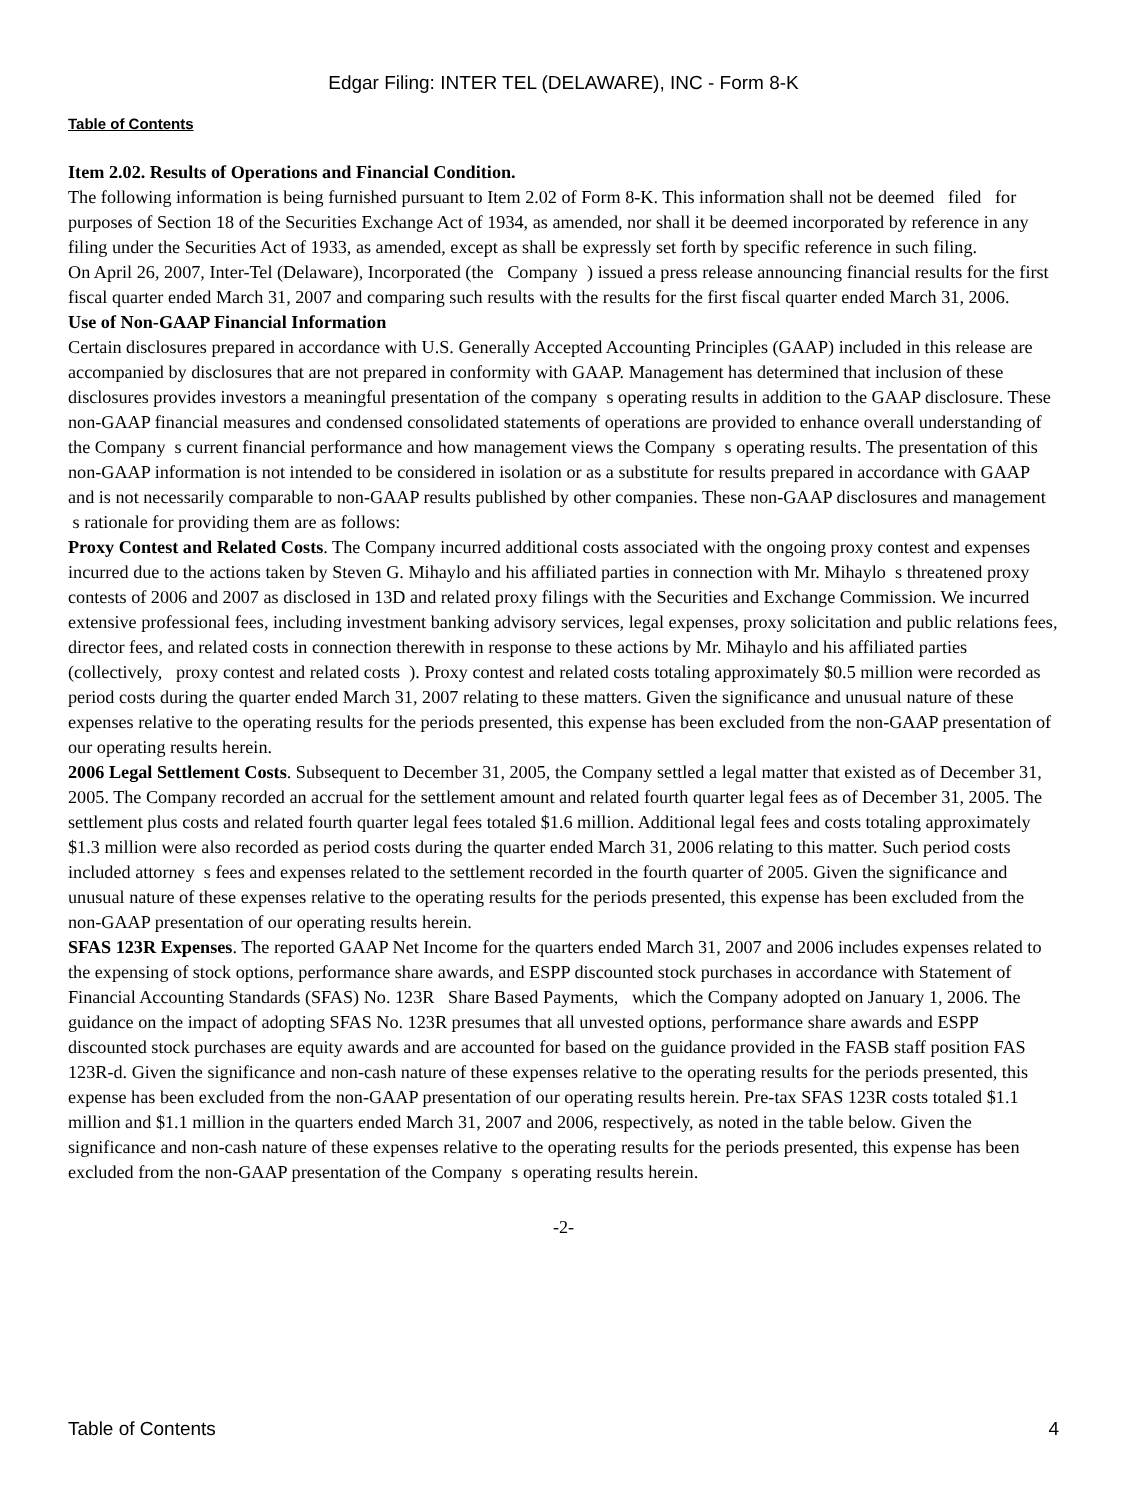Edgar Filing: INTER TEL (DELAWARE), INC - Form 8-K
Table of Contents
Item 2.02. Results of Operations and Financial Condition.
The following information is being furnished pursuant to Item 2.02 of Form 8-K. This information shall not be deemed filed for purposes of Section 18 of the Securities Exchange Act of 1934, as amended, nor shall it be deemed incorporated by reference in any filing under the Securities Act of 1933, as amended, except as shall be expressly set forth by specific reference in such filing.
On April 26, 2007, Inter-Tel (Delaware), Incorporated (the Company ) issued a press release announcing financial results for the first fiscal quarter ended March 31, 2007 and comparing such results with the results for the first fiscal quarter ended March 31, 2006.
Use of Non-GAAP Financial Information
Certain disclosures prepared in accordance with U.S. Generally Accepted Accounting Principles (GAAP) included in this release are accompanied by disclosures that are not prepared in conformity with GAAP. Management has determined that inclusion of these disclosures provides investors a meaningful presentation of the company s operating results in addition to the GAAP disclosure. These non-GAAP financial measures and condensed consolidated statements of operations are provided to enhance overall understanding of the Company s current financial performance and how management views the Company s operating results. The presentation of this non-GAAP information is not intended to be considered in isolation or as a substitute for results prepared in accordance with GAAP and is not necessarily comparable to non-GAAP results published by other companies. These non-GAAP disclosures and management s rationale for providing them are as follows:
Proxy Contest and Related Costs. The Company incurred additional costs associated with the ongoing proxy contest and expenses incurred due to the actions taken by Steven G. Mihaylo and his affiliated parties in connection with Mr. Mihaylo s threatened proxy contests of 2006 and 2007 as disclosed in 13D and related proxy filings with the Securities and Exchange Commission. We incurred extensive professional fees, including investment banking advisory services, legal expenses, proxy solicitation and public relations fees, director fees, and related costs in connection therewith in response to these actions by Mr. Mihaylo and his affiliated parties (collectively, proxy contest and related costs ). Proxy contest and related costs totaling approximately $0.5 million were recorded as period costs during the quarter ended March 31, 2007 relating to these matters. Given the significance and unusual nature of these expenses relative to the operating results for the periods presented, this expense has been excluded from the non-GAAP presentation of our operating results herein.
2006 Legal Settlement Costs. Subsequent to December 31, 2005, the Company settled a legal matter that existed as of December 31, 2005. The Company recorded an accrual for the settlement amount and related fourth quarter legal fees as of December 31, 2005. The settlement plus costs and related fourth quarter legal fees totaled $1.6 million. Additional legal fees and costs totaling approximately $1.3 million were also recorded as period costs during the quarter ended March 31, 2006 relating to this matter. Such period costs included attorney s fees and expenses related to the settlement recorded in the fourth quarter of 2005. Given the significance and unusual nature of these expenses relative to the operating results for the periods presented, this expense has been excluded from the non-GAAP presentation of our operating results herein.
SFAS 123R Expenses. The reported GAAP Net Income for the quarters ended March 31, 2007 and 2006 includes expenses related to the expensing of stock options, performance share awards, and ESPP discounted stock purchases in accordance with Statement of Financial Accounting Standards (SFAS) No. 123R Share Based Payments, which the Company adopted on January 1, 2006. The guidance on the impact of adopting SFAS No. 123R presumes that all unvested options, performance share awards and ESPP discounted stock purchases are equity awards and are accounted for based on the guidance provided in the FASB staff position FAS 123R-d. Given the significance and non-cash nature of these expenses relative to the operating results for the periods presented, this expense has been excluded from the non-GAAP presentation of our operating results herein. Pre-tax SFAS 123R costs totaled $1.1 million and $1.1 million in the quarters ended March 31, 2007 and 2006, respectively, as noted in the table below. Given the significance and non-cash nature of these expenses relative to the operating results for the periods presented, this expense has been excluded from the non-GAAP presentation of the Company s operating results herein.
-2-
Table of Contents 4